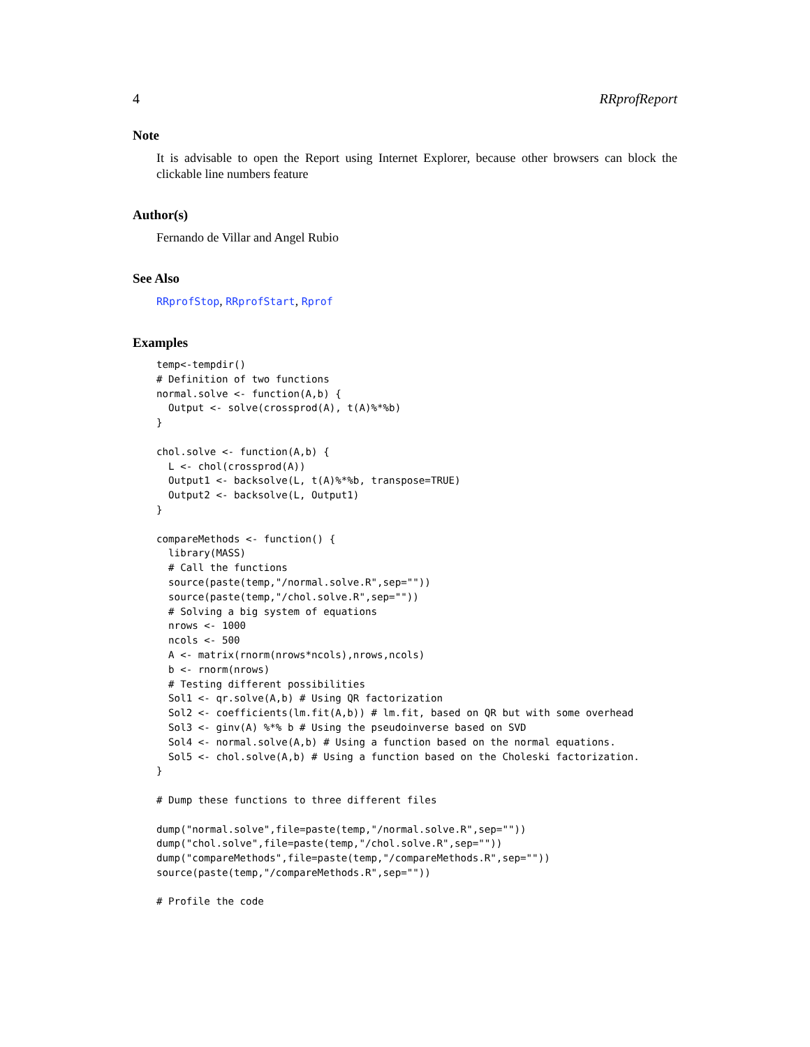4 RRprofReport
Note
It is advisable to open the Report using Internet Explorer, because other browsers can block the clickable line numbers feature
Author(s)
Fernando de Villar and Angel Rubio
See Also
RRprofStop, RRprofStart, Rprof
Examples
temp<-tempdir()
# Definition of two functions
normal.solve <- function(A,b) {
  Output <- solve(crossprod(A), t(A)%*%b)
}

chol.solve <- function(A,b) {
  L <- chol(crossprod(A))
  Output1 <- backsolve(L, t(A)%*%b, transpose=TRUE)
  Output2 <- backsolve(L, Output1)
}

compareMethods <- function() {
  library(MASS)
  # Call the functions
  source(paste(temp,"/normal.solve.R",sep=""))
  source(paste(temp,"/chol.solve.R",sep=""))
  # Solving a big system of equations
  nrows <- 1000
  ncols <- 500
  A <- matrix(rnorm(nrows*ncols),nrows,ncols)
  b <- rnorm(nrows)
  # Testing different possibilities
  Sol1 <- qr.solve(A,b) # Using QR factorization
  Sol2 <- coefficients(lm.fit(A,b)) # lm.fit, based on QR but with some overhead
  Sol3 <- ginv(A) %*% b # Using the pseudoinverse based on SVD
  Sol4 <- normal.solve(A,b) # Using a function based on the normal equations.
  Sol5 <- chol.solve(A,b) # Using a function based on the Choleski factorization.
}

# Dump these functions to three different files

dump("normal.solve",file=paste(temp,"/normal.solve.R",sep=""))
dump("chol.solve",file=paste(temp,"/chol.solve.R",sep=""))
dump("compareMethods",file=paste(temp,"/compareMethods.R",sep=""))
source(paste(temp,"/compareMethods.R",sep=""))

# Profile the code